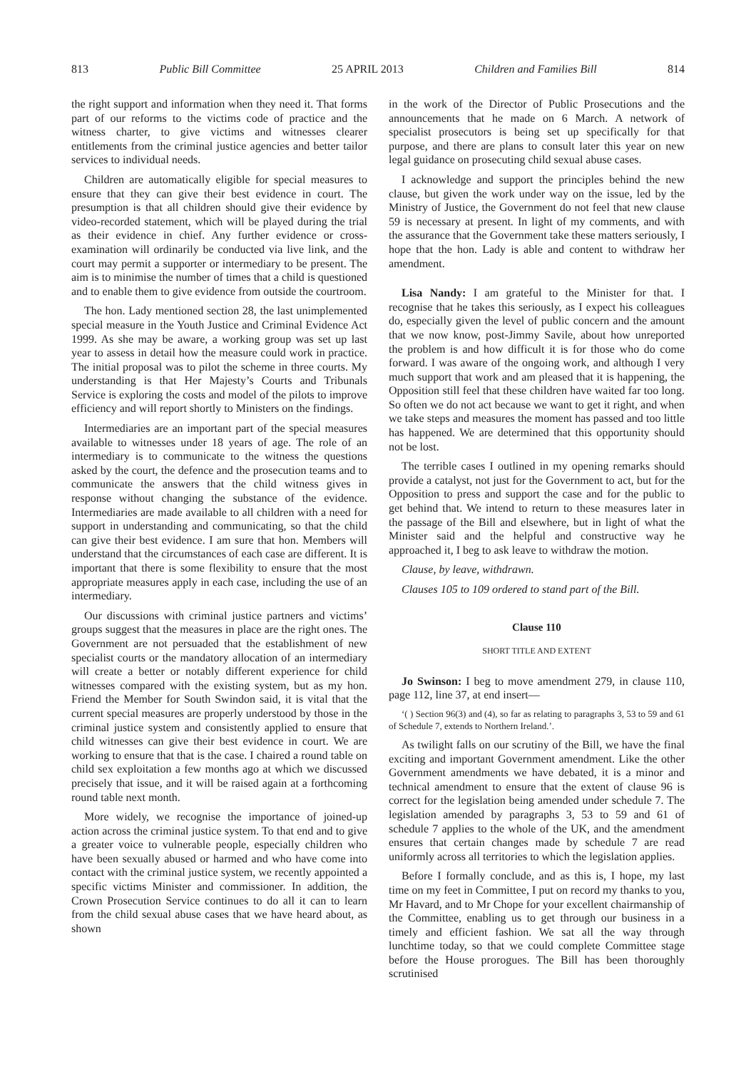813 Public Bill Committee 25 APRIL 2013 Children and Families Bill 814
the right support and information when they need it. That forms part of our reforms to the victims code of practice and the witness charter, to give victims and witnesses clearer entitlements from the criminal justice agencies and better tailor services to individual needs.
Children are automatically eligible for special measures to ensure that they can give their best evidence in court. The presumption is that all children should give their evidence by video-recorded statement, which will be played during the trial as their evidence in chief. Any further evidence or cross-examination will ordinarily be conducted via live link, and the court may permit a supporter or intermediary to be present. The aim is to minimise the number of times that a child is questioned and to enable them to give evidence from outside the courtroom.
The hon. Lady mentioned section 28, the last unimplemented special measure in the Youth Justice and Criminal Evidence Act 1999. As she may be aware, a working group was set up last year to assess in detail how the measure could work in practice. The initial proposal was to pilot the scheme in three courts. My understanding is that Her Majesty’s Courts and Tribunals Service is exploring the costs and model of the pilots to improve efficiency and will report shortly to Ministers on the findings.
Intermediaries are an important part of the special measures available to witnesses under 18 years of age. The role of an intermediary is to communicate to the witness the questions asked by the court, the defence and the prosecution teams and to communicate the answers that the child witness gives in response without changing the substance of the evidence. Intermediaries are made available to all children with a need for support in understanding and communicating, so that the child can give their best evidence. I am sure that hon. Members will understand that the circumstances of each case are different. It is important that there is some flexibility to ensure that the most appropriate measures apply in each case, including the use of an intermediary.
Our discussions with criminal justice partners and victims’ groups suggest that the measures in place are the right ones. The Government are not persuaded that the establishment of new specialist courts or the mandatory allocation of an intermediary will create a better or notably different experience for child witnesses compared with the existing system, but as my hon. Friend the Member for South Swindon said, it is vital that the current special measures are properly understood by those in the criminal justice system and consistently applied to ensure that child witnesses can give their best evidence in court. We are working to ensure that that is the case. I chaired a round table on child sex exploitation a few months ago at which we discussed precisely that issue, and it will be raised again at a forthcoming round table next month.
More widely, we recognise the importance of joined-up action across the criminal justice system. To that end and to give a greater voice to vulnerable people, especially children who have been sexually abused or harmed and who have come into contact with the criminal justice system, we recently appointed a specific victims Minister and commissioner. In addition, the Crown Prosecution Service continues to do all it can to learn from the child sexual abuse cases that we have heard about, as shown
in the work of the Director of Public Prosecutions and the announcements that he made on 6 March. A network of specialist prosecutors is being set up specifically for that purpose, and there are plans to consult later this year on new legal guidance on prosecuting child sexual abuse cases.
I acknowledge and support the principles behind the new clause, but given the work under way on the issue, led by the Ministry of Justice, the Government do not feel that new clause 59 is necessary at present. In light of my comments, and with the assurance that the Government take these matters seriously, I hope that the hon. Lady is able and content to withdraw her amendment.
Lisa Nandy: I am grateful to the Minister for that. I recognise that he takes this seriously, as I expect his colleagues do, especially given the level of public concern and the amount that we now know, post-Jimmy Savile, about how unreported the problem is and how difficult it is for those who do come forward. I was aware of the ongoing work, and although I very much support that work and am pleased that it is happening, the Opposition still feel that these children have waited far too long. So often we do not act because we want to get it right, and when we take steps and measures the moment has passed and too little has happened. We are determined that this opportunity should not be lost.
The terrible cases I outlined in my opening remarks should provide a catalyst, not just for the Government to act, but for the Opposition to press and support the case and for the public to get behind that. We intend to return to these measures later in the passage of the Bill and elsewhere, but in light of what the Minister said and the helpful and constructive way he approached it, I beg to ask leave to withdraw the motion.
Clause, by leave, withdrawn.
Clauses 105 to 109 ordered to stand part of the Bill.
Clause 110
SHORT TITLE AND EXTENT
Jo Swinson: I beg to move amendment 279, in clause 110, page 112, line 37, at end insert—
‘( ) Section 96(3) and (4), so far as relating to paragraphs 3, 53 to 59 and 61 of Schedule 7, extends to Northern Ireland.’.
As twilight falls on our scrutiny of the Bill, we have the final exciting and important Government amendment. Like the other Government amendments we have debated, it is a minor and technical amendment to ensure that the extent of clause 96 is correct for the legislation being amended under schedule 7. The legislation amended by paragraphs 3, 53 to 59 and 61 of schedule 7 applies to the whole of the UK, and the amendment ensures that certain changes made by schedule 7 are read uniformly across all territories to which the legislation applies.
Before I formally conclude, and as this is, I hope, my last time on my feet in Committee, I put on record my thanks to you, Mr Havard, and to Mr Chope for your excellent chairmanship of the Committee, enabling us to get through our business in a timely and efficient fashion. We sat all the way through lunchtime today, so that we could complete Committee stage before the House prorogues. The Bill has been thoroughly scrutinised